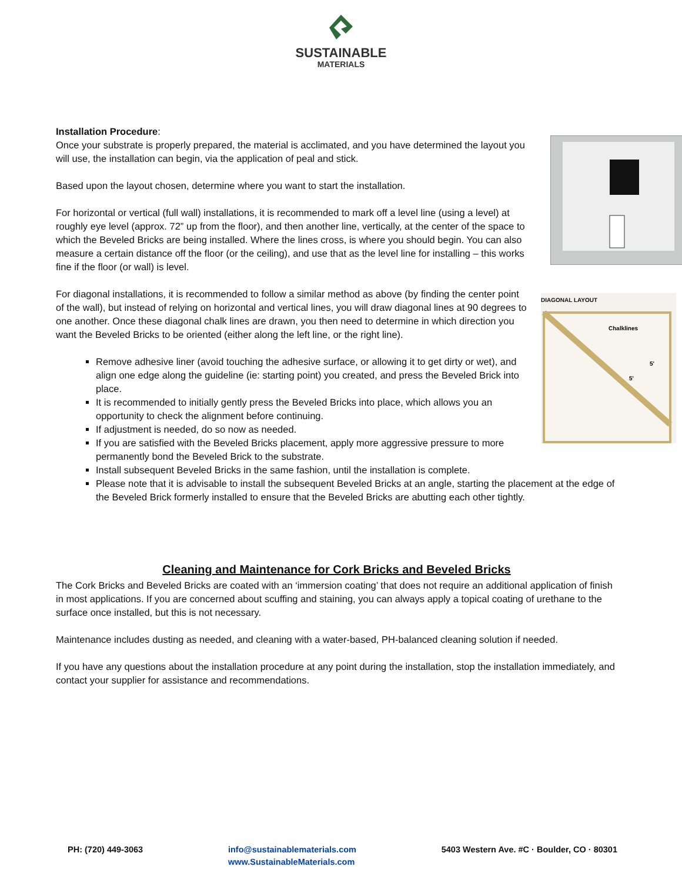SUSTAINABLE
MATERIALS
Installation Procedure:
Once your substrate is properly prepared, the material is acclimated, and you have determined the layout you will use, the installation can begin, via the application of peal and stick.
Based upon the layout chosen, determine where you want to start the installation.
For horizontal or vertical (full wall) installations, it is recommended to mark off a level line (using a level) at roughly eye level (approx. 72” up from the floor), and then another line, vertically, at the center of the space to which the Beveled Bricks are being installed. Where the lines cross, is where you should begin. You can also measure a certain distance off the floor (or the ceiling), and use that as the level line for installing – this works fine if the floor (or wall) is level.
DIAGONAL LAYOUT
Chalklines
5'
5'
For diagonal installations, it is recommended to follow a similar method as above (by finding the center point of the wall), but instead of relying on horizontal and vertical lines, you will draw diagonal lines at 90 degrees to one another. Once these diagonal chalk lines are drawn, you then need to determine in which direction you want the Beveled Bricks to be oriented (either along the left line, or the right line).
Remove adhesive liner (avoid touching the adhesive surface, or allowing it to get dirty or wet), and align one edge along the guideline (ie: starting point) you created, and press the Beveled Brick into place.
It is recommended to initially gently press the Beveled Bricks into place, which allows you an opportunity to check the alignment before continuing.
If adjustment is needed, do so now as needed.
If you are satisfied with the Beveled Bricks placement, apply more aggressive pressure to more permanently bond the Beveled Brick to the substrate.
Install subsequent Beveled Bricks in the same fashion, until the installation is complete.
Please note that it is advisable to install the subsequent Beveled Bricks at an angle, starting the placement at the edge of the Beveled Brick formerly installed to ensure that the Beveled Bricks are abutting each other tightly.
Cleaning and Maintenance for Cork Bricks and Beveled Bricks
The Cork Bricks and Beveled Bricks are coated with an ‘immersion coating’ that does not require an additional application of finish in most applications. If you are concerned about scuffing and staining, you can always apply a topical coating of urethane to the surface once installed, but this is not necessary.
Maintenance includes dusting as needed, and cleaning with a water-based, PH-balanced cleaning solution if needed.
If you have any questions about the installation procedure at any point during the installation, stop the installation immediately, and contact your supplier for assistance and recommendations.
PH: (720) 449-3063 info@sustainablematerials.com
www.SustainableMaterials.com
5403 Western Ave. #C · Boulder, CO · 80301